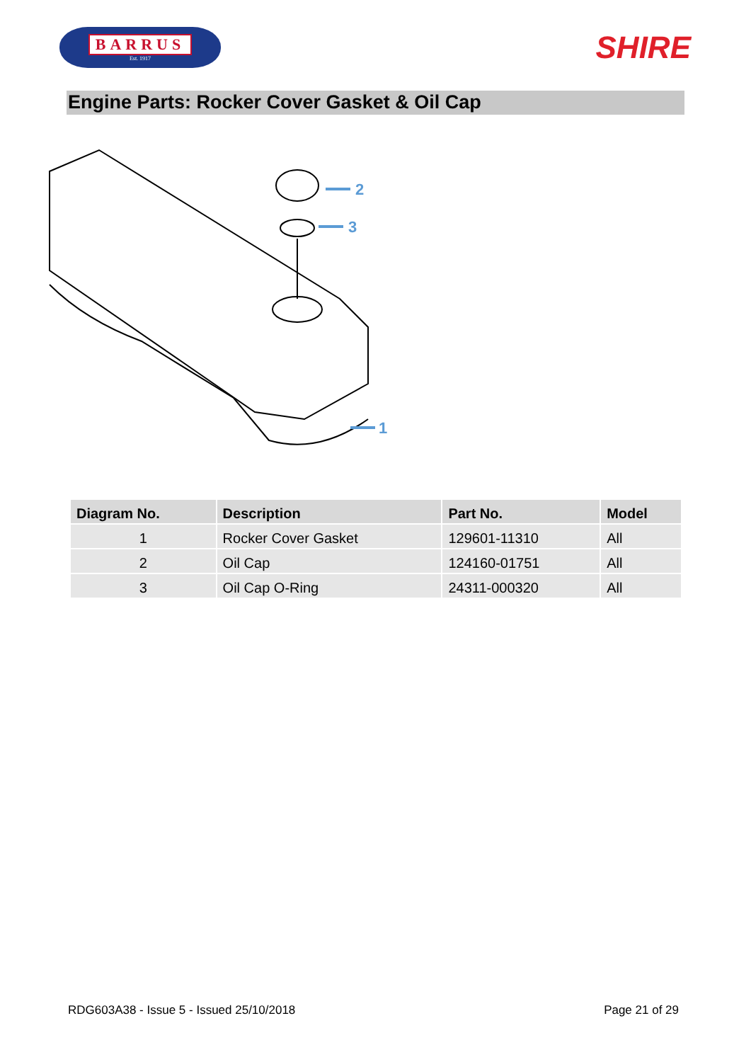BARRUS
Est. 1917
SHIRE
Engine Parts: Rocker Cover Gasket & Oil Cap
2
3
1
| Diagram No. | Description | Part No. | Model |
| --- | --- | --- | --- |
| 1 | Rocker Cover Gasket | 129601-11310 | All |
| 2 | Oil Cap | 124160-01751 | All |
| 3 | Oil Cap O-Ring | 24311-000320 | All |
RDG603A38 - Issue 5 - Issued 25/10/2018 Page 21 of 29